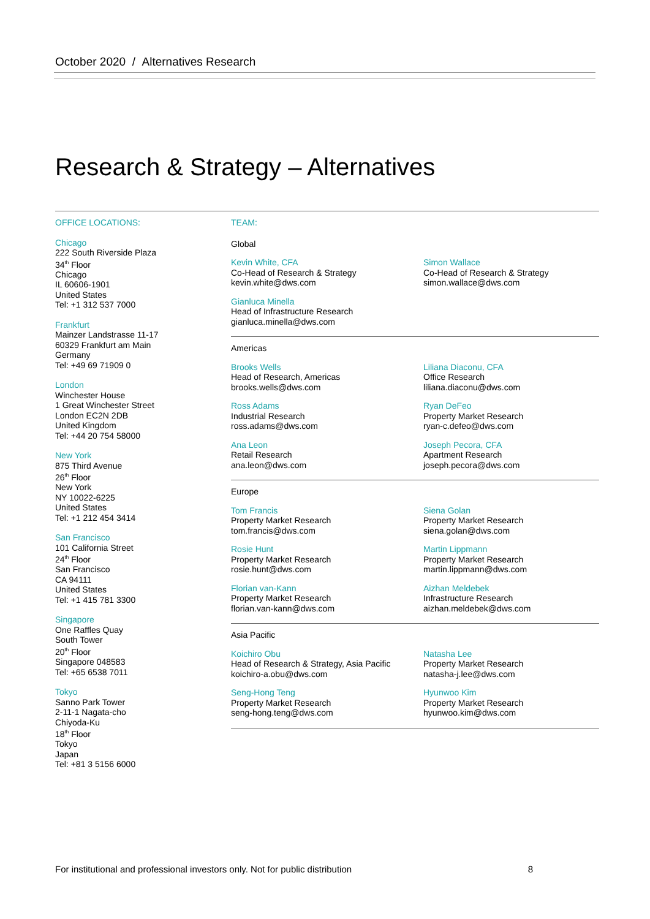October 2020 / Alternatives Research
Research & Strategy – Alternatives
OFFICE LOCATIONS:
Chicago
222 South Riverside Plaza
34<sup>th</sup> Floor
Chicago
IL 60606-1901
United States
Tel: +1 312 537 7000
Frankfurt
Mainzer Landstrasse 11-17
60329 Frankfurt am Main
Germany
Tel: +49 69 71909 0
London
Winchester House
1 Great Winchester Street
London EC2N 2DB
United Kingdom
Tel: +44 20 754 58000
New York
875 Third Avenue
26<sup>th</sup> Floor
New York
NY 10022-6225
United States
Tel: +1 212 454 3414
San Francisco
101 California Street
24<sup>th</sup> Floor
San Francisco
CA 94111
United States
Tel: +1 415 781 3300
Singapore
One Raffles Quay
South Tower
20<sup>th</sup> Floor
Singapore 048583
Tel: +65 6538 7011
Tokyo
Sanno Park Tower
2-11-1 Nagata-cho
Chiyoda-Ku
18<sup>th</sup> Floor
Tokyo
Japan
Tel: +81 3 5156 6000
TEAM:
Global
Kevin White, CFA
Co-Head of Research & Strategy
kevin.white@dws.com
Simon Wallace
Co-Head of Research & Strategy
simon.wallace@dws.com
Gianluca Minella
Head of Infrastructure Research
gianluca.minella@dws.com
Americas
Brooks Wells
Head of Research, Americas
brooks.wells@dws.com
Liliana Diaconu, CFA
Office Research
liliana.diaconu@dws.com
Ross Adams
Industrial Research
ross.adams@dws.com
Ryan DeFeo
Property Market Research
ryan-c.defeo@dws.com
Ana Leon
Retail Research
ana.leon@dws.com
Joseph Pecora, CFA
Apartment Research
joseph.pecora@dws.com
Europe
Tom Francis
Property Market Research
tom.francis@dws.com
Siena Golan
Property Market Research
siena.golan@dws.com
Rosie Hunt
Property Market Research
rosie.hunt@dws.com
Martin Lippmann
Property Market Research
martin.lippmann@dws.com
Florian van-Kann
Property Market Research
florian.van-kann@dws.com
Aizhan Meldebek
Infrastructure Research
aizhan.meldebek@dws.com
Asia Pacific
Koichiro Obu
Head of Research & Strategy, Asia Pacific
koichiro-a.obu@dws.com
Natasha Lee
Property Market Research
natasha-j.lee@dws.com
Seng-Hong Teng
Property Market Research
seng-hong.teng@dws.com
Hyunwoo Kim
Property Market Research
hyunwoo.kim@dws.com
For institutional and professional investors only. Not for public distribution 8